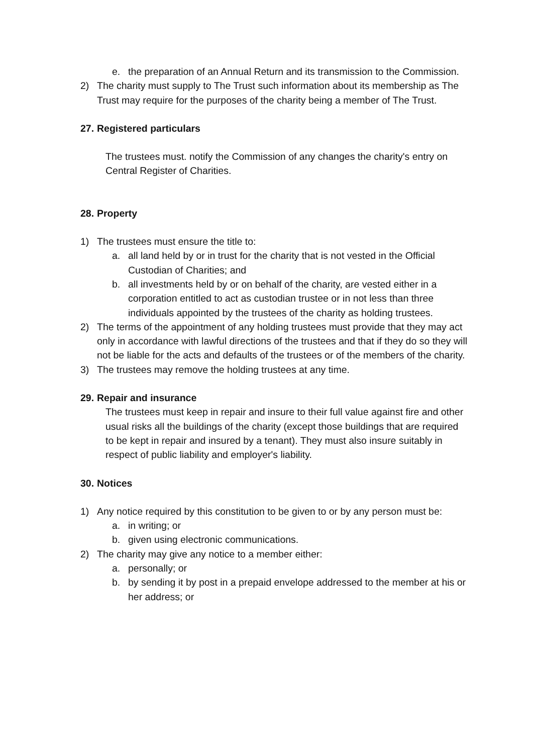e. the preparation of an Annual Return and its transmission to the Commission.
2) The charity must supply to The Trust such information about its membership as The Trust may require for the purposes of the charity being a member of The Trust.
27. Registered particulars
The trustees must. notify the Commission of any changes the charity's entry on Central Register of Charities.
28. Property
1) The trustees must ensure the title to:
a. all land held by or in trust for the charity that is not vested in the Official Custodian of Charities; and
b. all investments held by or on behalf of the charity, are vested either in a corporation entitled to act as custodian trustee or in not less than three individuals appointed by the trustees of the charity as holding trustees.
2) The terms of the appointment of any holding trustees must provide that they may act only in accordance with lawful directions of the trustees and that if they do so they will not be liable for the acts and defaults of the trustees or of the members of the charity.
3) The trustees may remove the holding trustees at any time.
29. Repair and insurance
The trustees must keep in repair and insure to their full value against fire and other usual risks all the buildings of the charity (except those buildings that are required to be kept in repair and insured by a tenant). They must also insure suitably in respect of public liability and employer's liability.
30. Notices
1) Any notice required by this constitution to be given to or by any person must be:
a. in writing; or
b. given using electronic communications.
2) The charity may give any notice to a member either:
a. personally; or
b. by sending it by post in a prepaid envelope addressed to the member at his or her address; or